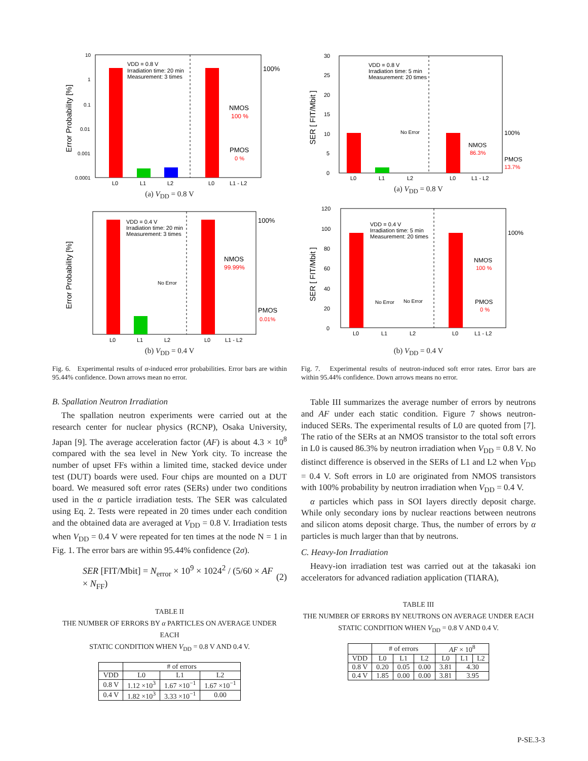VDD = 0.8 V
Irradiation time: 20 min
Measurement: 3 times
100%
NMOS
100 %
PMOS
0 %
L0
L1
L2
L0
L1 - L2
10
1
0.1
0.01
0.001
0.0001
Error Probability [%]
(a) V<sub>DD</sub> = 0.8 V
VDD = 0.4 V
Irradiation time: 20 min
Measurement: 3 times
No Error
100%
NMOS
99.99%
PMOS
0.01%
L0
L1
L2
L0
L1 - L2
Error Probability [%]
(b) V<sub>DD</sub> = 0.4 V
Fig. 6. Experimental results of α-induced error probabilities. Error bars are within 95.44% confidence. Down arrows mean no error.
B. Spallation Neutron Irradiation
The spallation neutron experiments were carried out at the research center for nuclear physics (RCNP), Osaka University, Japan [9]. The average acceleration factor (AF) is about 4.3 × 10<sup>8</sup> compared with the sea level in New York city. To increase the number of upset FFs within a limited time, stacked device under test (DUT) boards were used. Four chips are mounted on a DUT board. We measured soft error rates (SERs) under two conditions used in the α particle irradiation tests. The SER was calculated using Eq. 2. Tests were repeated in 20 times under each condition and the obtained data are averaged at V<sub>DD</sub> = 0.8 V. Irradiation tests when V<sub>DD</sub> = 0.4 V were repeated for ten times at the node N = 1 in Fig. 1. The error bars are within 95.44% confidence (2σ).
SER [FIT/Mbit] = N<sub>error</sub> × 10<sup>9</sup> × 1024<sup>2</sup> / (5/60 × AF × N<sub>FF</sub>) (2)
TABLE II
THE NUMBER OF ERRORS BY α PARTICLES ON AVERAGE UNDER EACH
STATIC CONDITION WHEN V<sub>DD</sub> = 0.8 V AND 0.4 V.
| | # of errors | | |
| --- | --- | --- | --- |
| VDD | L0 | L1 | L2 |
| 0.8 V | 1.12 ×10<sup>3</sup> | 1.67 ×10<sup>−1</sup> | 1.67 ×10<sup>−1</sup> |
| 0.4 V | 1.82 ×10<sup>3</sup> | 3.33 ×10<sup>−1</sup> | 0.00 |
VDD = 0.8 V
Irradiation time: 5 min
Measurement: 20 times
No Error
100%
NMOS
86.3%
PMOS
13.7%
L0
L1
L2
L0
L1 - L2
30
25
20
15
10
5
0
SER [ FIT/Mbit ]
(a) V<sub>DD</sub> = 0.8 V
VDD = 0.4 V
Irradiation time: 5 min
Measurement: 20 times
No Error
No Error
100%
NMOS
100 %
PMOS
0 %
L0
L1
L2
L0
L1 - L2
120
100
80
60
40
20
0
SER [ FIT/Mbit ]
(b) V<sub>DD</sub> = 0.4 V
Fig. 7. Experimental results of neutron-induced soft error rates. Error bars are within 95.44% confidence. Down arrows means no error.
Table III summarizes the average number of errors by neutrons and AF under each static condition. Figure 7 shows neutron-induced SERs. The experimental results of L0 are quoted from [7]. The ratio of the SERs at an NMOS transistor to the total soft errors in L0 is caused 86.3% by neutron irradiation when V<sub>DD</sub> = 0.8 V. No distinct difference is observed in the SERs of L1 and L2 when V<sub>DD</sub> = 0.4 V. Soft errors in L0 are originated from NMOS transistors with 100% probability by neutron irradiation when V<sub>DD</sub> = 0.4 V.
α particles which pass in SOI layers directly deposit charge. While only secondary ions by nuclear reactions between neutrons and silicon atoms deposit charge. Thus, the number of errors by α particles is much larger than that by neutrons.
C. Heavy-Ion Irradiation
Heavy-ion irradiation test was carried out at the takasaki ion accelerators for advanced radiation application (TIARA),
TABLE III
THE NUMBER OF ERRORS BY NEUTRONS ON AVERAGE UNDER EACH
STATIC CONDITION WHEN V<sub>DD</sub> = 0.8 V AND 0.4 V.
| | # of errors | | | AF × 10<sup>8</sup> | | |
| --- | --- | --- | --- | --- | --- | --- |
| VDD | L0 | L1 | L2 | L0 | L1 | L2 |
| 0.8 V | 0.20 | 0.05 | 0.00 | 3.81 | 4.30 | |
| 0.4 V | 1.85 | 0.00 | 0.00 | 3.81 | 3.95 | |
P-SE.3-3